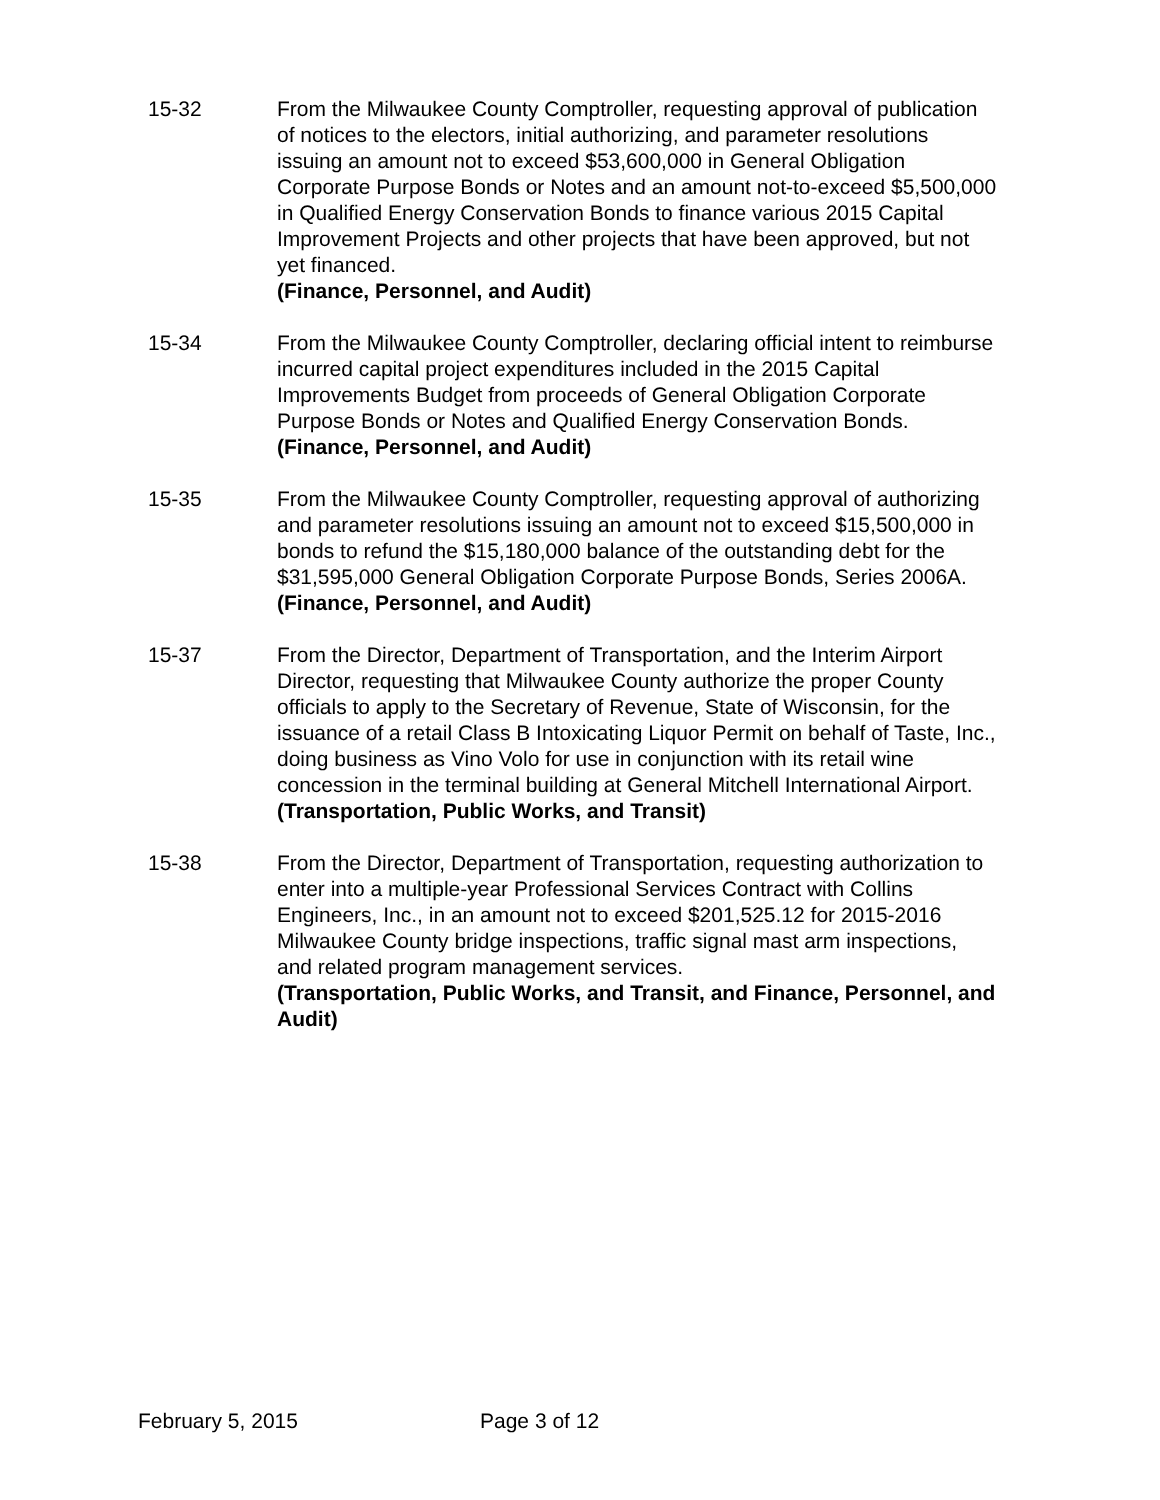15-32 From the Milwaukee County Comptroller, requesting approval of publication of notices to the electors, initial authorizing, and parameter resolutions issuing an amount not to exceed $53,600,000 in General Obligation Corporate Purpose Bonds or Notes and an amount not-to-exceed $5,500,000 in Qualified Energy Conservation Bonds to finance various 2015 Capital Improvement Projects and other projects that have been approved, but not yet financed.
(Finance, Personnel, and Audit)
15-34 From the Milwaukee County Comptroller, declaring official intent to reimburse incurred capital project expenditures included in the 2015 Capital Improvements Budget from proceeds of General Obligation Corporate Purpose Bonds or Notes and Qualified Energy Conservation Bonds.
(Finance, Personnel, and Audit)
15-35 From the Milwaukee County Comptroller, requesting approval of authorizing and parameter resolutions issuing an amount not to exceed $15,500,000 in bonds to refund the $15,180,000 balance of the outstanding debt for the $31,595,000 General Obligation Corporate Purpose Bonds, Series 2006A.
(Finance, Personnel, and Audit)
15-37 From the Director, Department of Transportation, and the Interim Airport Director, requesting that Milwaukee County authorize the proper County officials to apply to the Secretary of Revenue, State of Wisconsin, for the issuance of a retail Class B Intoxicating Liquor Permit on behalf of Taste, Inc., doing business as Vino Volo for use in conjunction with its retail wine concession in the terminal building at General Mitchell International Airport.
(Transportation, Public Works, and Transit)
15-38 From the Director, Department of Transportation, requesting authorization to enter into a multiple-year Professional Services Contract with Collins Engineers, Inc., in an amount not to exceed $201,525.12 for 2015-2016 Milwaukee County bridge inspections, traffic signal mast arm inspections, and related program management services.
(Transportation, Public Works, and Transit, and Finance, Personnel, and Audit)
February 5, 2015 Page 3 of 12